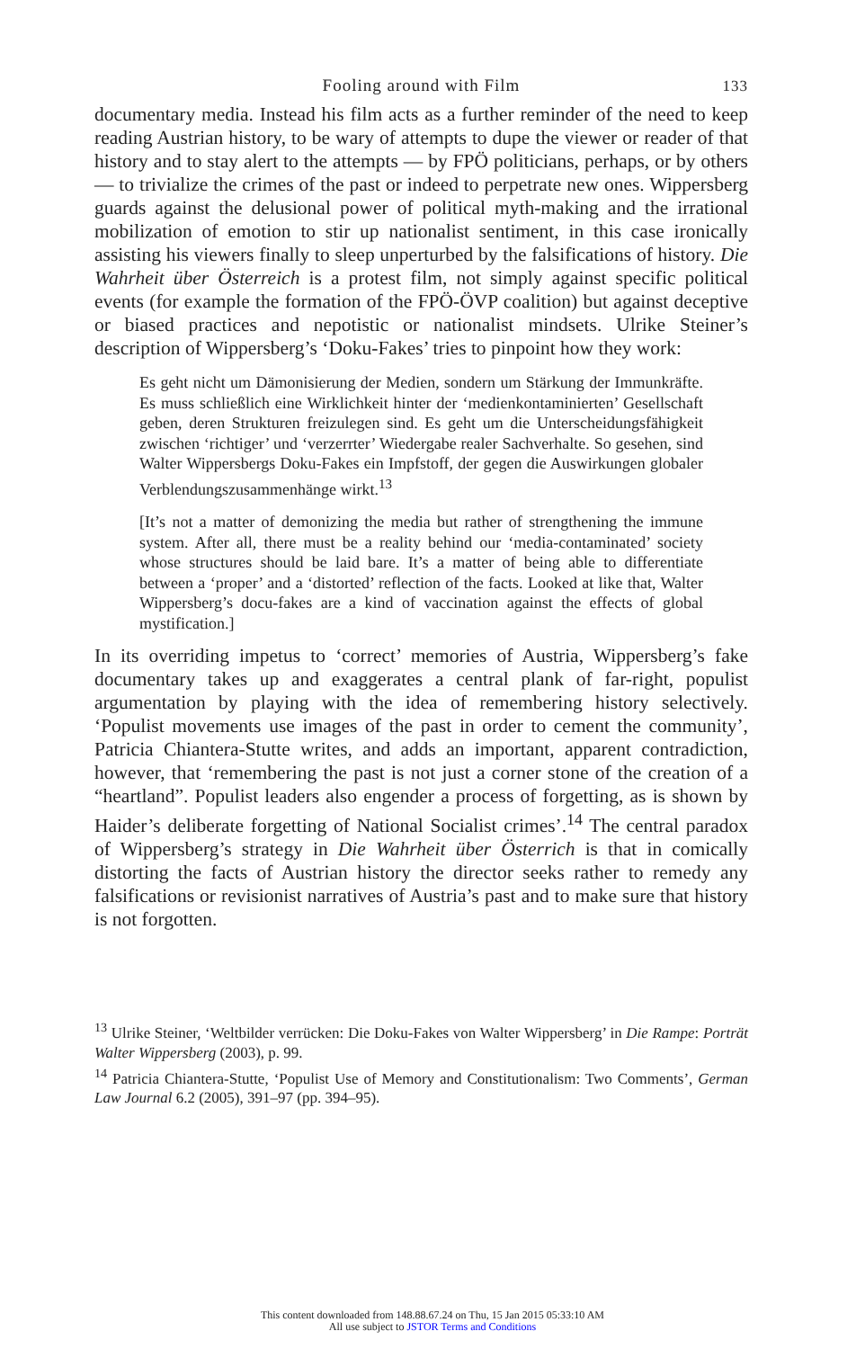Fooling around with Film 133
documentary media. Instead his film acts as a further reminder of the need to keep reading Austrian history, to be wary of attempts to dupe the viewer or reader of that history and to stay alert to the attempts — by FPÖ politicians, perhaps, or by others — to trivialize the crimes of the past or indeed to perpetrate new ones. Wippersberg guards against the delusional power of political myth-making and the irrational mobilization of emotion to stir up nationalist sentiment, in this case ironically assisting his viewers finally to sleep unperturbed by the falsifications of history. Die Wahrheit über Österreich is a protest film, not simply against specific political events (for example the formation of the FPÖ-ÖVP coalition) but against deceptive or biased practices and nepotistic or nationalist mindsets. Ulrike Steiner’s description of Wippersberg’s ‘Doku-Fakes’ tries to pinpoint how they work:
Es geht nicht um Dämonisierung der Medien, sondern um Stärkung der Immunkräfte. Es muss schließlich eine Wirklichkeit hinter der ‘medienkontaminierten’ Gesellschaft geben, deren Strukturen freizulegen sind. Es geht um die Unterscheidungsfähigkeit zwischen ‘richtiger’ und ‘verzerrter’ Wiedergabe realer Sachverhalte. So gesehen, sind Walter Wippersbergs Doku-Fakes ein Impfstoff, der gegen die Auswirkungen globaler Verblendungszusammenhänge wirkt.<sup>13</sup>
[It’s not a matter of demonizing the media but rather of strengthening the immune system. After all, there must be a reality behind our ‘media-contaminated’ society whose structures should be laid bare. It’s a matter of being able to differentiate between a ‘proper’ and a ‘distorted’ reflection of the facts. Looked at like that, Walter Wippersberg’s docu-fakes are a kind of vaccination against the effects of global mystification.]
In its overriding impetus to ‘correct’ memories of Austria, Wippersberg’s fake documentary takes up and exaggerates a central plank of far-right, populist argumentation by playing with the idea of remembering history selectively. ‘Populist movements use images of the past in order to cement the community’, Patricia Chiantera-Stutte writes, and adds an important, apparent contradiction, however, that ‘remembering the past is not just a corner stone of the creation of a “heartland”. Populist leaders also engender a process of forgetting, as is shown by Haider’s deliberate forgetting of National Socialist crimes’.<sup>14</sup> The central paradox of Wippersberg’s strategy in Die Wahrheit über Österrich is that in comically distorting the facts of Austrian history the director seeks rather to remedy any falsifications or revisionist narratives of Austria’s past and to make sure that history is not forgotten.
<sup>13</sup> Ulrike Steiner, ‘Weltbilder verrücken: Die Doku-Fakes von Walter Wippersberg’ in Die Rampe: Porträt Walter Wippersberg (2003), p. 99.
<sup>14</sup> Patricia Chiantera-Stutte, ‘Populist Use of Memory and Constitutionalism: Two Comments’, German Law Journal 6.2 (2005), 391–97 (pp. 394–95).
This content downloaded from 148.88.67.24 on Thu, 15 Jan 2015 05:33:10 AM
All use subject to JSTOR Terms and Conditions